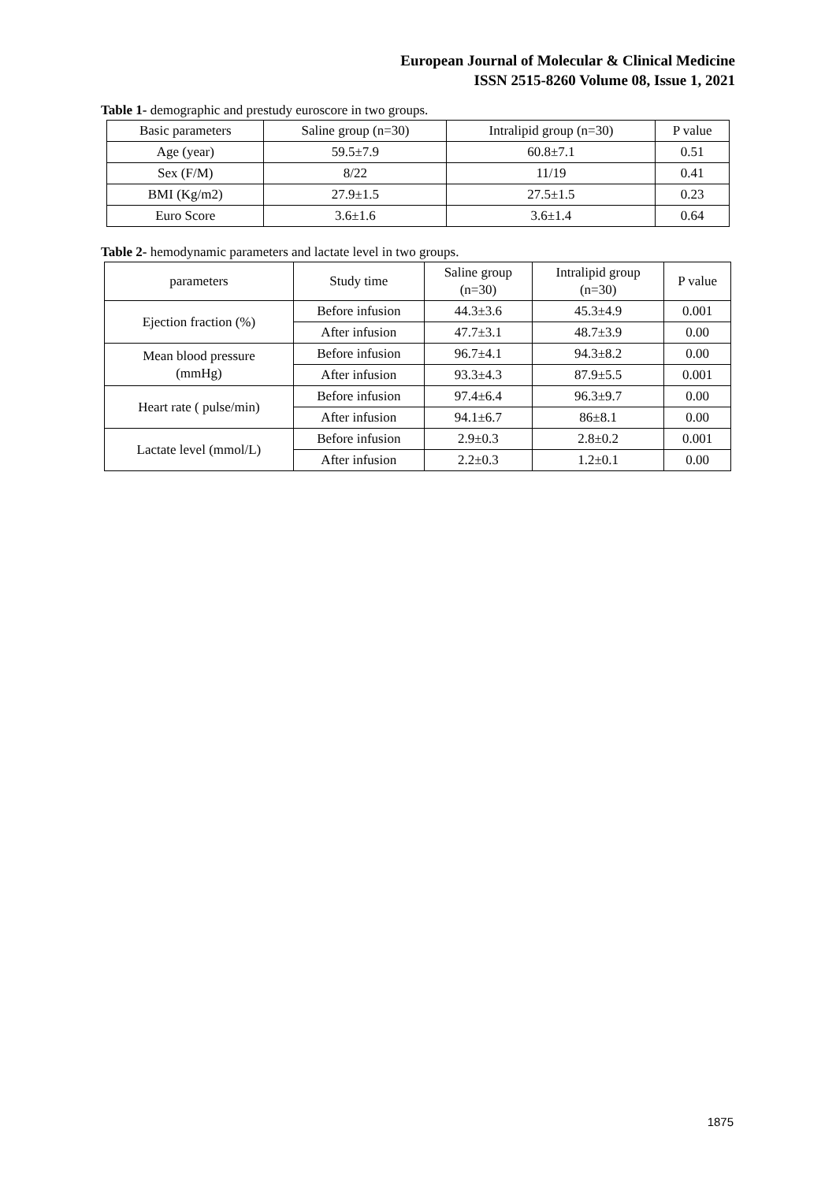European Journal of Molecular & Clinical Medicine
ISSN 2515-8260 Volume 08, Issue 1, 2021
Table 1- demographic and prestudy euroscore in two groups.
| Basic parameters | Saline group (n=30) | Intralipid group (n=30) | P value |
| --- | --- | --- | --- |
| Age (year) | 59.5±7.9 | 60.8±7.1 | 0.51 |
| Sex (F/M) | 8/22 | 11/19 | 0.41 |
| BMI (Kg/m2) | 27.9±1.5 | 27.5±1.5 | 0.23 |
| Euro Score | 3.6±1.6 | 3.6±1.4 | 0.64 |
Table 2- hemodynamic parameters and lactate level in two groups.
| parameters | Study time | Saline group (n=30) | Intralipid group (n=30) | P value |
| --- | --- | --- | --- | --- |
| Ejection fraction (%) | Before infusion | 44.3±3.6 | 45.3±4.9 | 0.001 |
| | After infusion | 47.7±3.1 | 48.7±3.9 | 0.00 |
| Mean blood pressure (mmHg) | Before infusion | 96.7±4.1 | 94.3±8.2 | 0.00 |
| | After infusion | 93.3±4.3 | 87.9±5.5 | 0.001 |
| Heart rate ( pulse/min) | Before infusion | 97.4±6.4 | 96.3±9.7 | 0.00 |
| | After infusion | 94.1±6.7 | 86±8.1 | 0.00 |
| Lactate level (mmol/L) | Before infusion | 2.9±0.3 | 2.8±0.2 | 0.001 |
| | After infusion | 2.2±0.3 | 1.2±0.1 | 0.00 |
1875